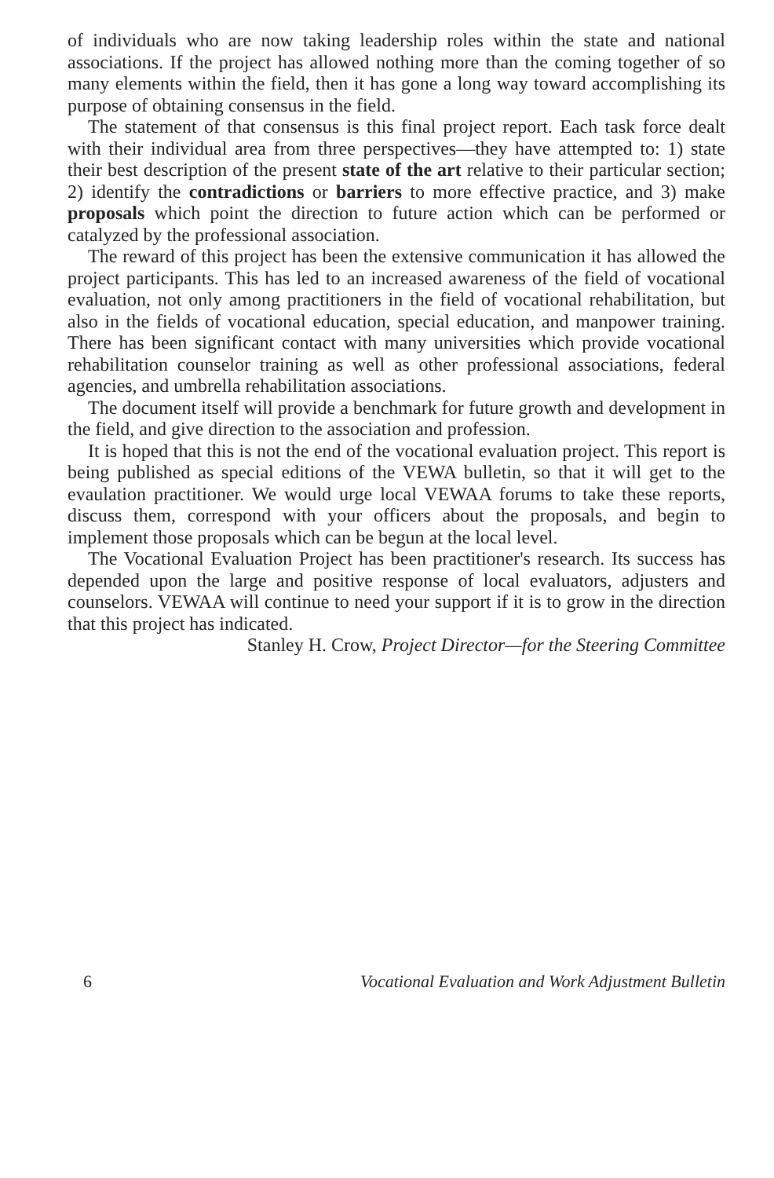of individuals who are now taking leadership roles within the state and national associations. If the project has allowed nothing more than the coming together of so many elements within the field, then it has gone a long way toward accomplishing its purpose of obtaining consensus in the field.
The statement of that consensus is this final project report. Each task force dealt with their individual area from three perspectives—they have attempted to: 1) state their best description of the present state of the art relative to their particular section; 2) identify the contradictions or barriers to more effective practice, and 3) make proposals which point the direction to future action which can be performed or catalyzed by the professional association.
The reward of this project has been the extensive communication it has allowed the project participants. This has led to an increased awareness of the field of vocational evaluation, not only among practitioners in the field of vocational rehabilitation, but also in the fields of vocational education, special education, and manpower training. There has been significant contact with many universities which provide vocational rehabilitation counselor training as well as other professional associations, federal agencies, and umbrella rehabilitation associations.
The document itself will provide a benchmark for future growth and development in the field, and give direction to the association and profession.
It is hoped that this is not the end of the vocational evaluation project. This report is being published as special editions of the VEWA bulletin, so that it will get to the evaulation practitioner. We would urge local VEWAA forums to take these reports, discuss them, correspond with your officers about the proposals, and begin to implement those proposals which can be begun at the local level.
The Vocational Evaluation Project has been practitioner's research. Its success has depended upon the large and positive response of local evaluators, adjusters and counselors. VEWAA will continue to need your support if it is to grow in the direction that this project has indicated.
Stanley H. Crow, Project Director—for the Steering Committee
6 Vocational Evaluation and Work Adjustment Bulletin